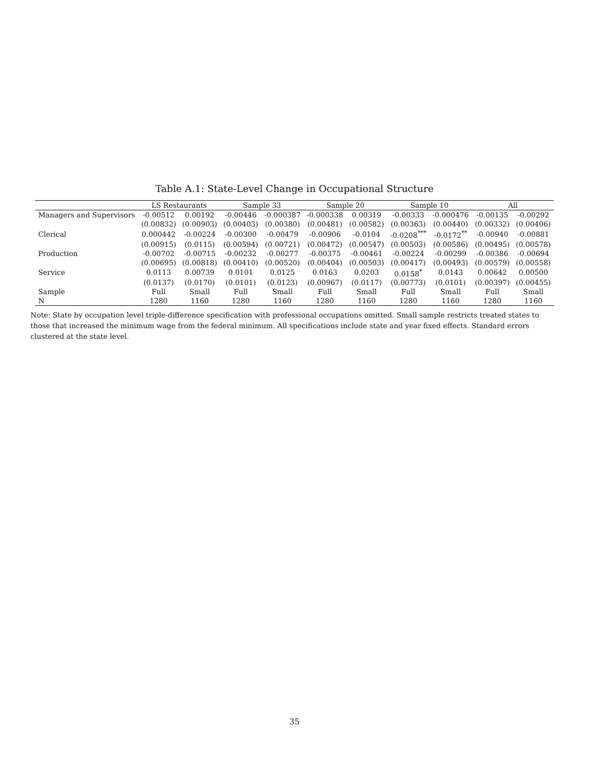Table A.1: State-Level Change in Occupational Structure
| | LS Restaurants | | Sample 33 | | Sample 20 | | Sample 10 | | All | |
| --- | --- | --- | --- | --- | --- | --- | --- | --- | --- | --- |
| Managers and Supervisors | -0.00512 | 0.00192 | -0.00446 | -0.000387 | -0.000338 | 0.00319 | -0.00333 | -0.000476 | -0.00135 | -0.00292 |
| | (0.00832) | (0.00903) | (0.00403) | (0.00380) | (0.00481) | (0.00582) | (0.00363) | (0.00440) | (0.00332) | (0.00406) |
| Clerical | 0.000442 | -0.00224 | -0.00300 | -0.00479 | -0.00906 | -0.0104 | -0.0208<sup>***</sup> | -0.0172<sup>**</sup> | -0.00940 | -0.00881 |
| | (0.00915) | (0.0115) | (0.00594) | (0.00721) | (0.00472) | (0.00547) | (0.00503) | (0.00586) | (0.00495) | (0.00578) |
| Production | -0.00702 | -0.00715 | -0.00232 | -0.00277 | -0.00375 | -0.00461 | -0.00224 | -0.00299 | -0.00386 | -0.00694 |
| | (0.00695) | (0.00818) | (0.00410) | (0.00520) | (0.00404) | (0.00503) | (0.00417) | (0.00493) | (0.00579) | (0.00558) |
| Service | 0.0113 | 0.00739 | 0.0101 | 0.0125 | 0.0163 | 0.0203 | 0.0158<sup>*</sup> | 0.0143 | 0.00642 | 0.00500 |
| | (0.0137) | (0.0170) | (0.0101) | (0.0123) | (0.00967) | (0.0117) | (0.00773) | (0.0101) | (0.00397) | (0.00455) |
| Sample | Full | Small | Full | Small | Full | Small | Full | Small | Full | Small |
| N | 1280 | 1160 | 1280 | 1160 | 1280 | 1160 | 1280 | 1160 | 1280 | 1160 |
Note: State by occupation level triple-difference specification with professional occupations omitted. Small sample restricts treated states to those that increased the minimum wage from the federal minimum. All specifications include state and year fixed effects. Standard errors clustered at the state level.
35